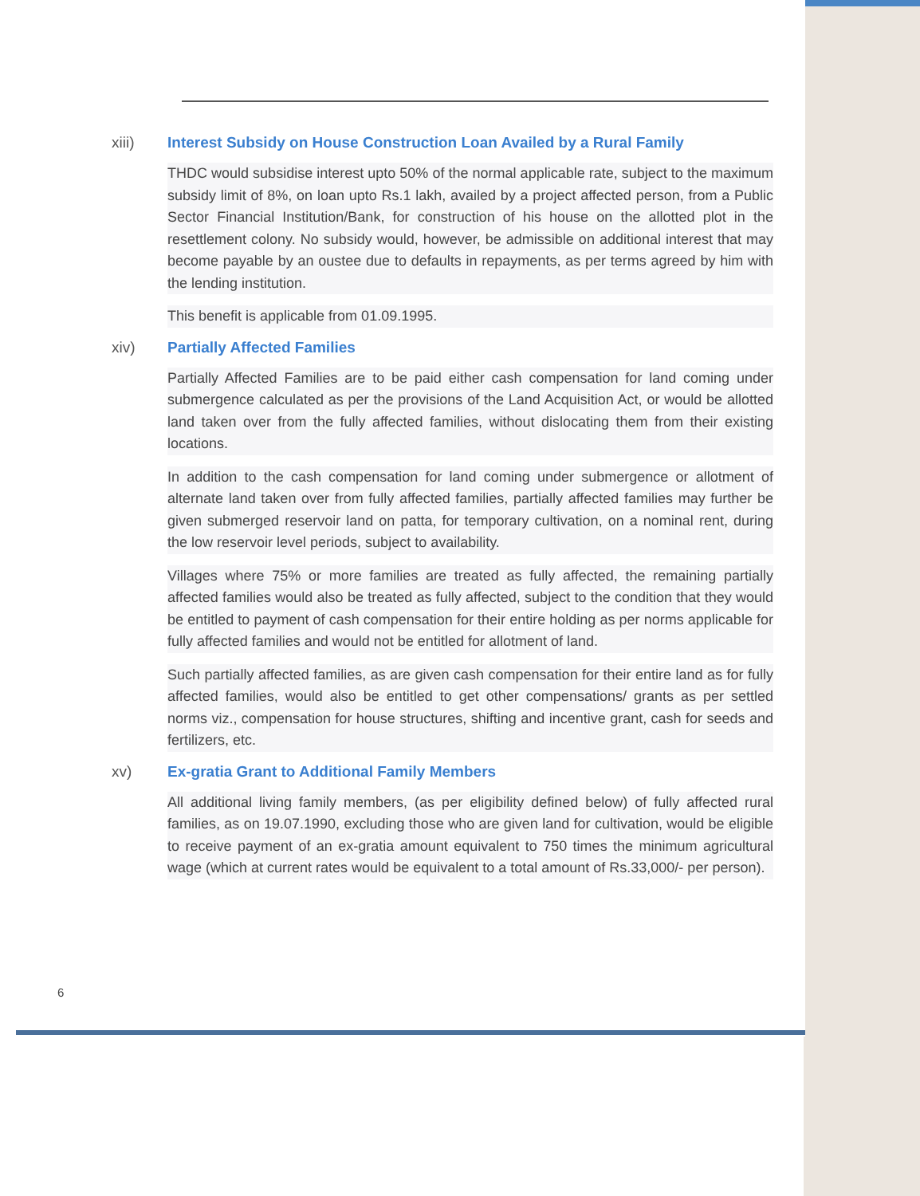xiii) Interest Subsidy on House Construction Loan Availed by a Rural Family
THDC would subsidise interest upto 50% of the normal applicable rate, subject to the maximum subsidy limit of 8%, on loan upto Rs.1 lakh, availed by a project affected person, from a Public Sector Financial Institution/Bank, for construction of his house on the allotted plot in the resettlement colony. No subsidy would, however, be admissible on additional interest that may become payable by an oustee due to defaults in repayments, as per terms agreed by him with the lending institution.
This benefit is applicable from 01.09.1995.
xiv) Partially Affected Families
Partially Affected Families are to be paid either cash compensation for land coming under submergence calculated as per the provisions of the Land Acquisition Act, or would be allotted land taken over from the fully affected families, without dislocating them from their existing locations.
In addition to the cash compensation for land coming under submergence or allotment of alternate land taken over from fully affected families, partially affected families may further be given submerged reservoir land on patta, for temporary cultivation, on a nominal rent, during the low reservoir level periods, subject to availability.
Villages where 75% or more families are treated as fully affected, the remaining partially affected families would also be treated as fully affected, subject to the condition that they would be entitled to payment of cash compensation for their entire holding as per norms applicable for fully affected families and would not be entitled for allotment of land.
Such partially affected families, as are given cash compensation for their entire land as for fully affected families, would also be entitled to get other compensations/ grants as per settled norms viz., compensation for house structures, shifting and incentive grant, cash for seeds and fertilizers, etc.
xv) Ex-gratia Grant to Additional Family Members
All additional living family members, (as per eligibility defined below) of fully affected rural families, as on 19.07.1990, excluding those who are given land for cultivation, would be eligible to receive payment of an ex-gratia amount equivalent to 750 times the minimum agricultural wage (which at current rates would be equivalent to a total amount of Rs.33,000/- per person).
6